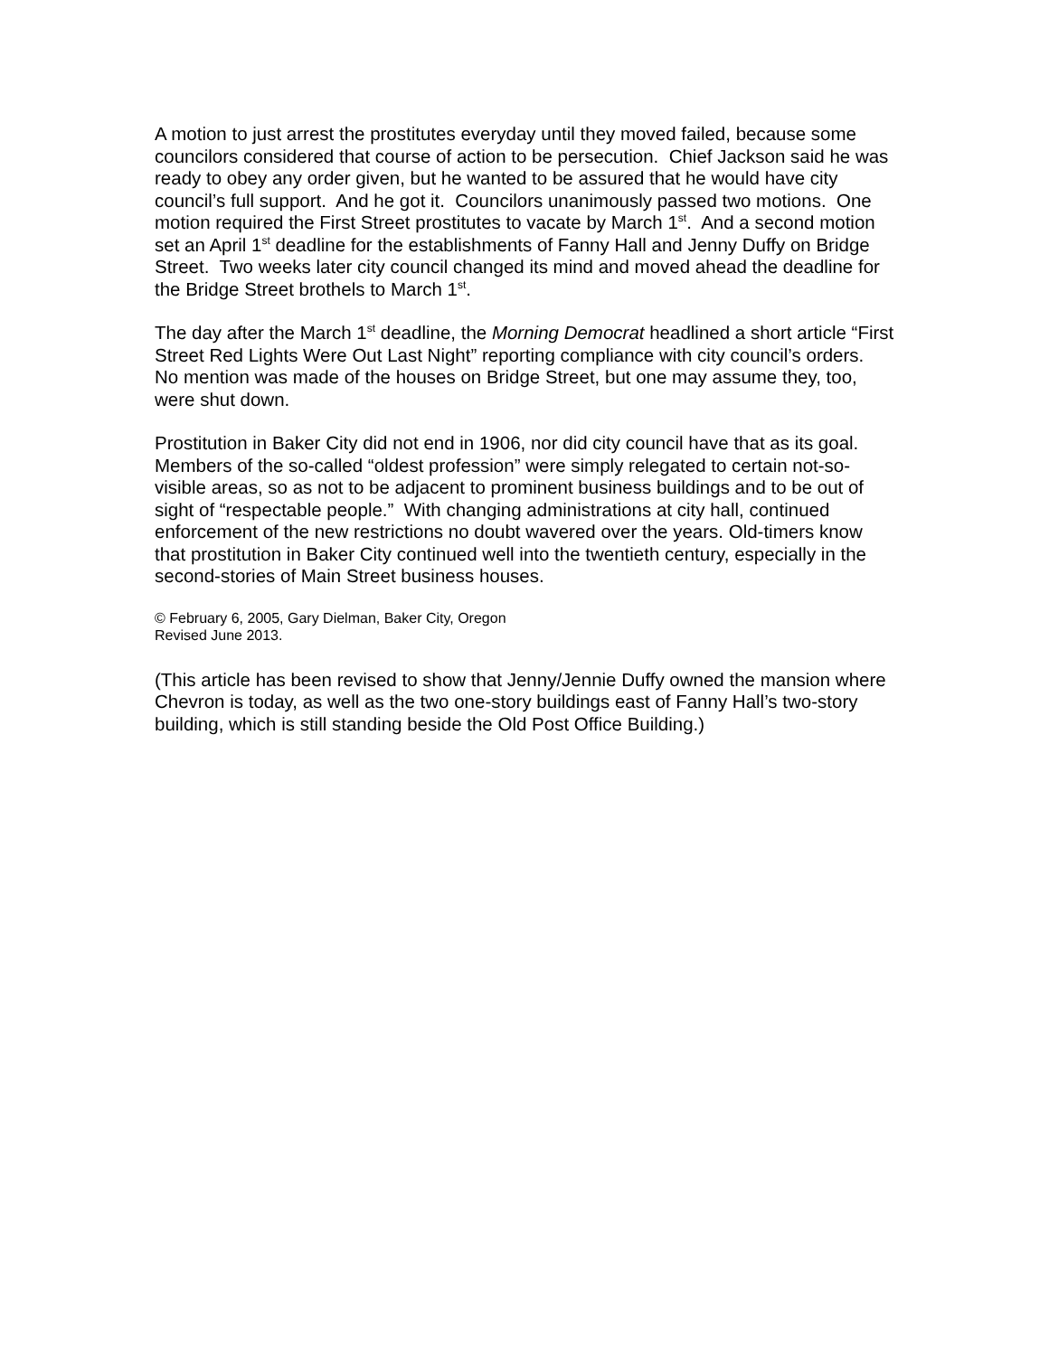A motion to just arrest the prostitutes everyday until they moved failed, because some councilors considered that course of action to be persecution. Chief Jackson said he was ready to obey any order given, but he wanted to be assured that he would have city council’s full support. And he got it. Councilors unanimously passed two motions. One motion required the First Street prostitutes to vacate by March 1<sup>st</sup>. And a second motion set an April 1<sup>st</sup> deadline for the establishments of Fanny Hall and Jenny Duffy on Bridge Street. Two weeks later city council changed its mind and moved ahead the deadline for the Bridge Street brothels to March 1<sup>st</sup>.
The day after the March 1<sup>st</sup> deadline, the Morning Democrat headlined a short article “First Street Red Lights Were Out Last Night” reporting compliance with city council’s orders. No mention was made of the houses on Bridge Street, but one may assume they, too, were shut down.
Prostitution in Baker City did not end in 1906, nor did city council have that as its goal. Members of the so-called “oldest profession” were simply relegated to certain not-so-visible areas, so as not to be adjacent to prominent business buildings and to be out of sight of “respectable people.” With changing administrations at city hall, continued enforcement of the new restrictions no doubt wavered over the years. Old-timers know that prostitution in Baker City continued well into the twentieth century, especially in the second-stories of Main Street business houses.
© February 6, 2005, Gary Dielman, Baker City, Oregon
Revised June 2013.
(This article has been revised to show that Jenny/Jennie Duffy owned the mansion where Chevron is today, as well as the two one-story buildings east of Fanny Hall’s two-story building, which is still standing beside the Old Post Office Building.)